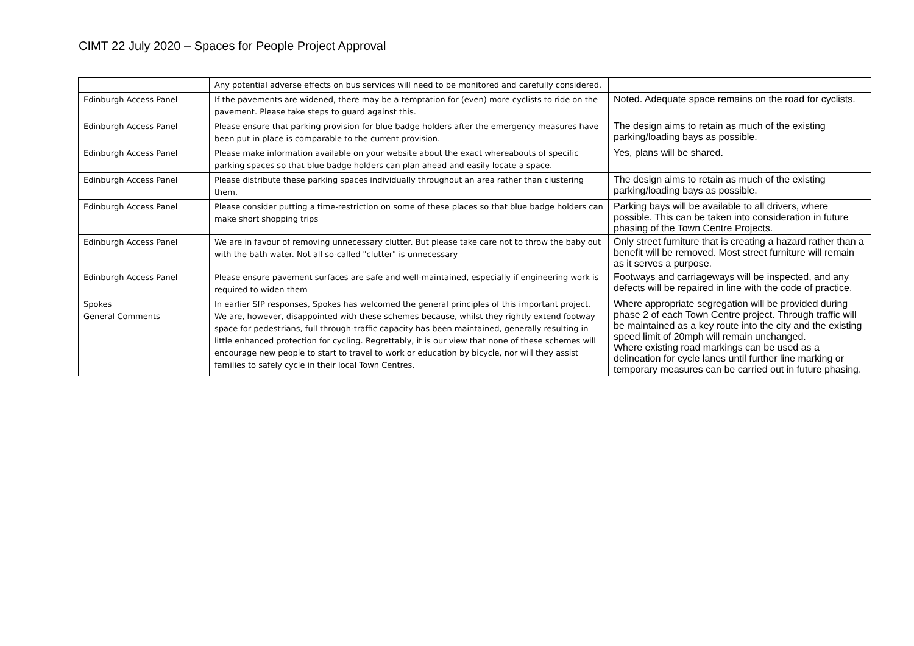CIMT 22 July 2020 – Spaces for People Project Approval
| | Any potential adverse effects on bus services will need to be monitored and carefully considered. | |
| Edinburgh Access Panel | If the pavements are widened, there may be a temptation for (even) more cyclists to ride on the pavement. Please take steps to guard against this. | Noted. Adequate space remains on the road for cyclists. |
| Edinburgh Access Panel | Please ensure that parking provision for blue badge holders after the emergency measures have been put in place is comparable to the current provision. | The design aims to retain as much of the existing parking/loading bays as possible. |
| Edinburgh Access Panel | Please make information available on your website about the exact whereabouts of specific parking spaces so that blue badge holders can plan ahead and easily locate a space. | Yes, plans will be shared. |
| Edinburgh Access Panel | Please distribute these parking spaces individually throughout an area rather than clustering them. | The design aims to retain as much of the existing parking/loading bays as possible. |
| Edinburgh Access Panel | Please consider putting a time-restriction on some of these places so that blue badge holders can make short shopping trips | Parking bays will be available to all drivers, where possible. This can be taken into consideration in future phasing of the Town Centre Projects. |
| Edinburgh Access Panel | We are in favour of removing unnecessary clutter. But please take care not to throw the baby out with the bath water. Not all so-called "clutter" is unnecessary | Only street furniture that is creating a hazard rather than a benefit will be removed. Most street furniture will remain as it serves a purpose. |
| Edinburgh Access Panel | Please ensure pavement surfaces are safe and well-maintained, especially if engineering work is required to widen them | Footways and carriageways will be inspected, and any defects will be repaired in line with the code of practice. |
| Spokes General Comments | In earlier SfP responses, Spokes has welcomed the general principles of this important project. We are, however, disappointed with these schemes because, whilst they rightly extend footway space for pedestrians, full through-traffic capacity has been maintained, generally resulting in little enhanced protection for cycling. Regrettably, it is our view that none of these schemes will encourage new people to start to travel to work or education by bicycle, nor will they assist families to safely cycle in their local Town Centres. | Where appropriate segregation will be provided during phase 2 of each Town Centre project. Through traffic will be maintained as a key route into the city and the existing speed limit of 20mph will remain unchanged. Where existing road markings can be used as a delineation for cycle lanes until further line marking or temporary measures can be carried out in future phasing. |